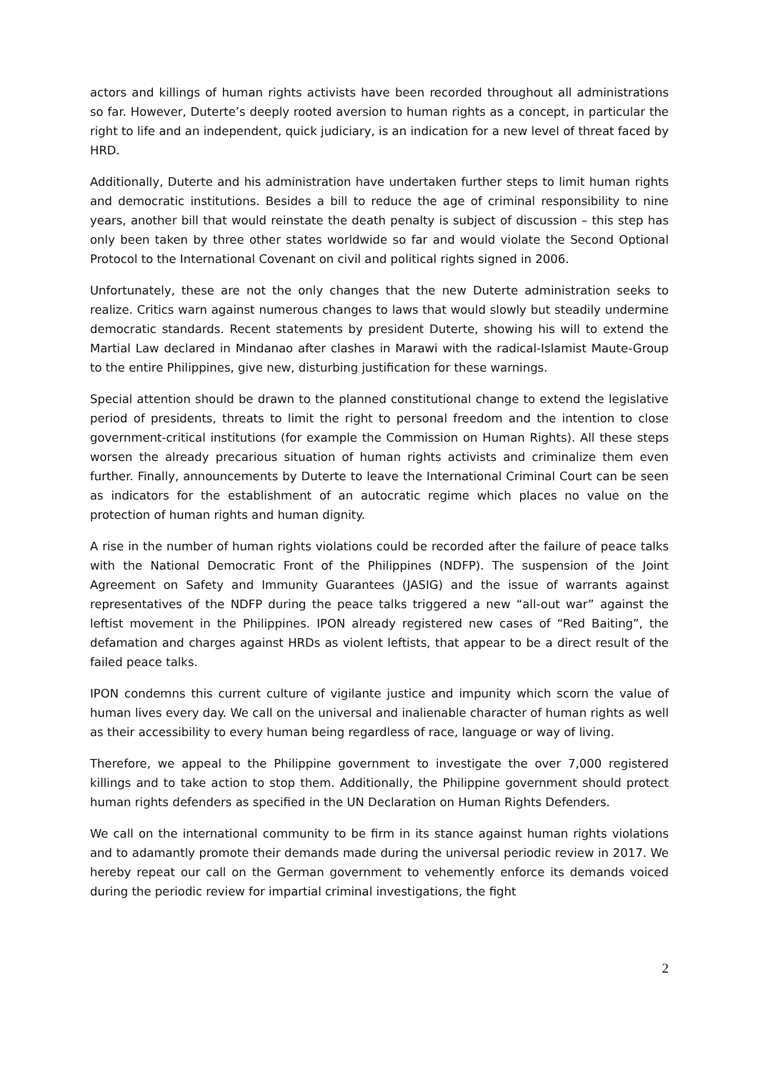actors and killings of human rights activists have been recorded throughout all administrations so far. However, Duterte’s deeply rooted aversion to human rights as a concept, in particular the right to life and an independent, quick judiciary, is an indication for a new level of threat faced by HRD.
Additionally, Duterte and his administration have undertaken further steps to limit human rights and democratic institutions. Besides a bill to reduce the age of criminal responsibility to nine years, another bill that would reinstate the death penalty is subject of discussion – this step has only been taken by three other states worldwide so far and would violate the Second Optional Protocol to the International Covenant on civil and political rights signed in 2006.
Unfortunately, these are not the only changes that the new Duterte administration seeks to realize. Critics warn against numerous changes to laws that would slowly but steadily undermine democratic standards. Recent statements by president Duterte, showing his will to extend the Martial Law declared in Mindanao after clashes in Marawi with the radical-Islamist Maute-Group to the entire Philippines, give new, disturbing justification for these warnings.
Special attention should be drawn to the planned constitutional change to extend the legislative period of presidents, threats to limit the right to personal freedom and the intention to close government-critical institutions (for example the Commission on Human Rights). All these steps worsen the already precarious situation of human rights activists and criminalize them even further. Finally, announcements by Duterte to leave the International Criminal Court can be seen as indicators for the establishment of an autocratic regime which places no value on the protection of human rights and human dignity.
A rise in the number of human rights violations could be recorded after the failure of peace talks with the National Democratic Front of the Philippines (NDFP). The suspension of the Joint Agreement on Safety and Immunity Guarantees (JASIG) and the issue of warrants against representatives of the NDFP during the peace talks triggered a new “all-out war” against the leftist movement in the Philippines. IPON already registered new cases of “Red Baiting”, the defamation and charges against HRDs as violent leftists, that appear to be a direct result of the failed peace talks.
IPON condemns this current culture of vigilante justice and impunity which scorn the value of human lives every day. We call on the universal and inalienable character of human rights as well as their accessibility to every human being regardless of race, language or way of living.
Therefore, we appeal to the Philippine government to investigate the over 7,000 registered killings and to take action to stop them. Additionally, the Philippine government should protect human rights defenders as specified in the UN Declaration on Human Rights Defenders.
We call on the international community to be firm in its stance against human rights violations and to adamantly promote their demands made during the universal periodic review in 2017. We hereby repeat our call on the German government to vehemently enforce its demands voiced during the periodic review for impartial criminal investigations, the fight
2